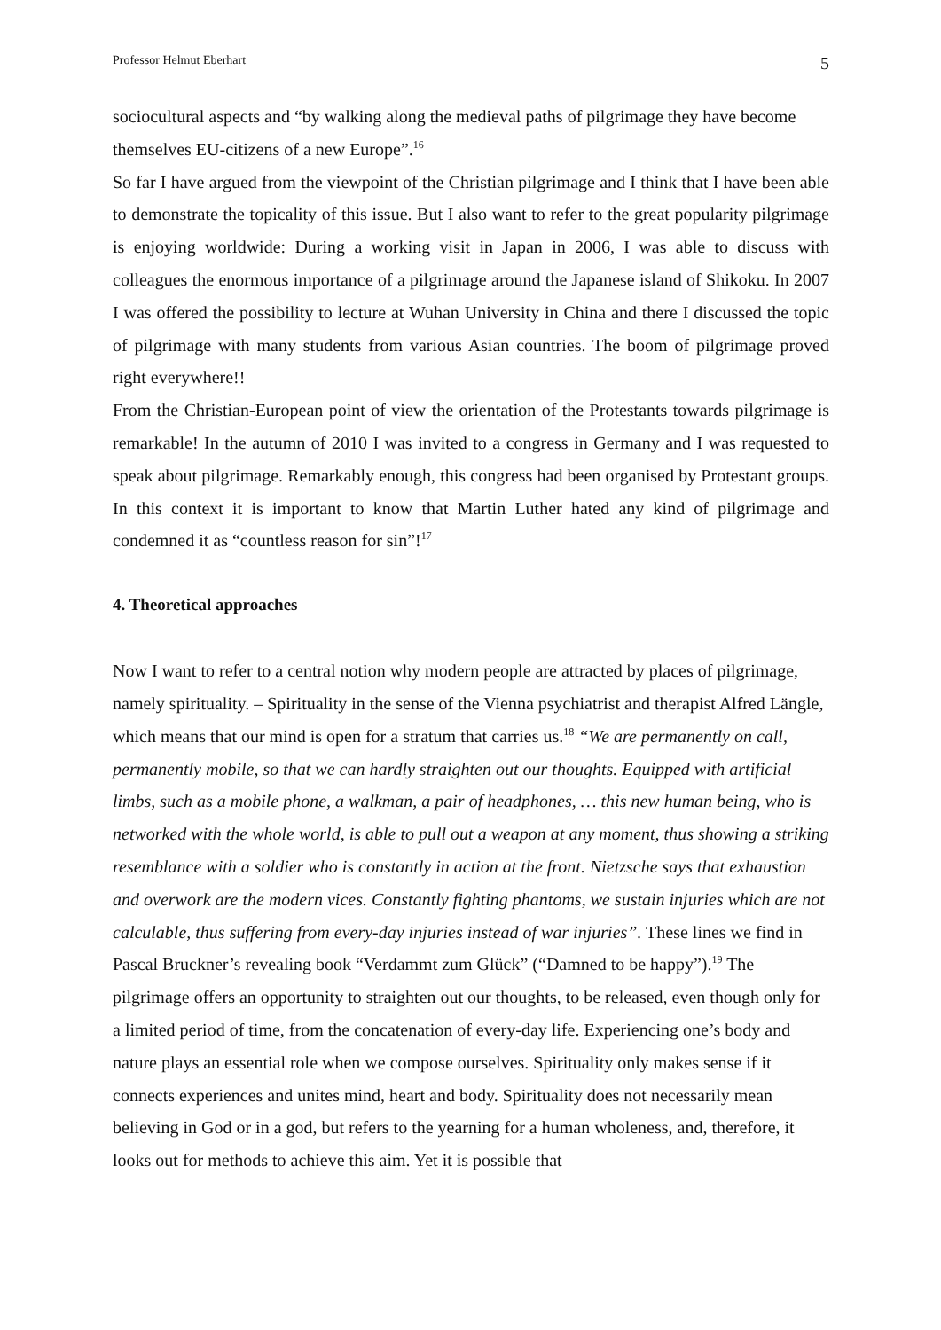Professor Helmut Eberhart 5
sociocultural aspects and “by walking along the medieval paths of pilgrimage they have become themselves EU-citizens of a new Europe”.<sup>16</sup>
So far I have argued from the viewpoint of the Christian pilgrimage and I think that I have been able to demonstrate the topicality of this issue. But I also want to refer to the great popularity pilgrimage is enjoying worldwide: During a working visit in Japan in 2006, I was able to discuss with colleagues the enormous importance of a pilgrimage around the Japanese island of Shikoku. In 2007 I was offered the possibility to lecture at Wuhan University in China and there I discussed the topic of pilgrimage with many students from various Asian countries. The boom of pilgrimage proved right everywhere!!
From the Christian-European point of view the orientation of the Protestants towards pilgrimage is remarkable! In the autumn of 2010 I was invited to a congress in Germany and I was requested to speak about pilgrimage. Remarkably enough, this congress had been organised by Protestant groups. In this context it is important to know that Martin Luther hated any kind of pilgrimage and condemned it as “countless reason for sin”!<sup>17</sup>
4. Theoretical approaches
Now I want to refer to a central notion why modern people are attracted by places of pilgrimage, namely spirituality. – Spirituality in the sense of the Vienna psychiatrist and therapist Alfred Längle, which means that our mind is open for a stratum that carries us.<sup>18</sup> “We are permanently on call, permanently mobile, so that we can hardly straighten out our thoughts. Equipped with artificial limbs, such as a mobile phone, a walkman, a pair of headphones, … this new human being, who is networked with the whole world, is able to pull out a weapon at any moment, thus showing a striking resemblance with a soldier who is constantly in action at the front. Nietzsche says that exhaustion and overwork are the modern vices. Constantly fighting phantoms, we sustain injuries which are not calculable, thus suffering from every-day injuries instead of war injuries”. These lines we find in Pascal Bruckner’s revealing book “Verdammt zum Glück” (“Damned to be happy”).<sup>19</sup> The pilgrimage offers an opportunity to straighten out our thoughts, to be released, even though only for a limited period of time, from the concatenation of every-day life. Experiencing one’s body and nature plays an essential role when we compose ourselves. Spirituality only makes sense if it connects experiences and unites mind, heart and body. Spirituality does not necessarily mean believing in God or in a god, but refers to the yearning for a human wholeness, and, therefore, it looks out for methods to achieve this aim. Yet it is possible that